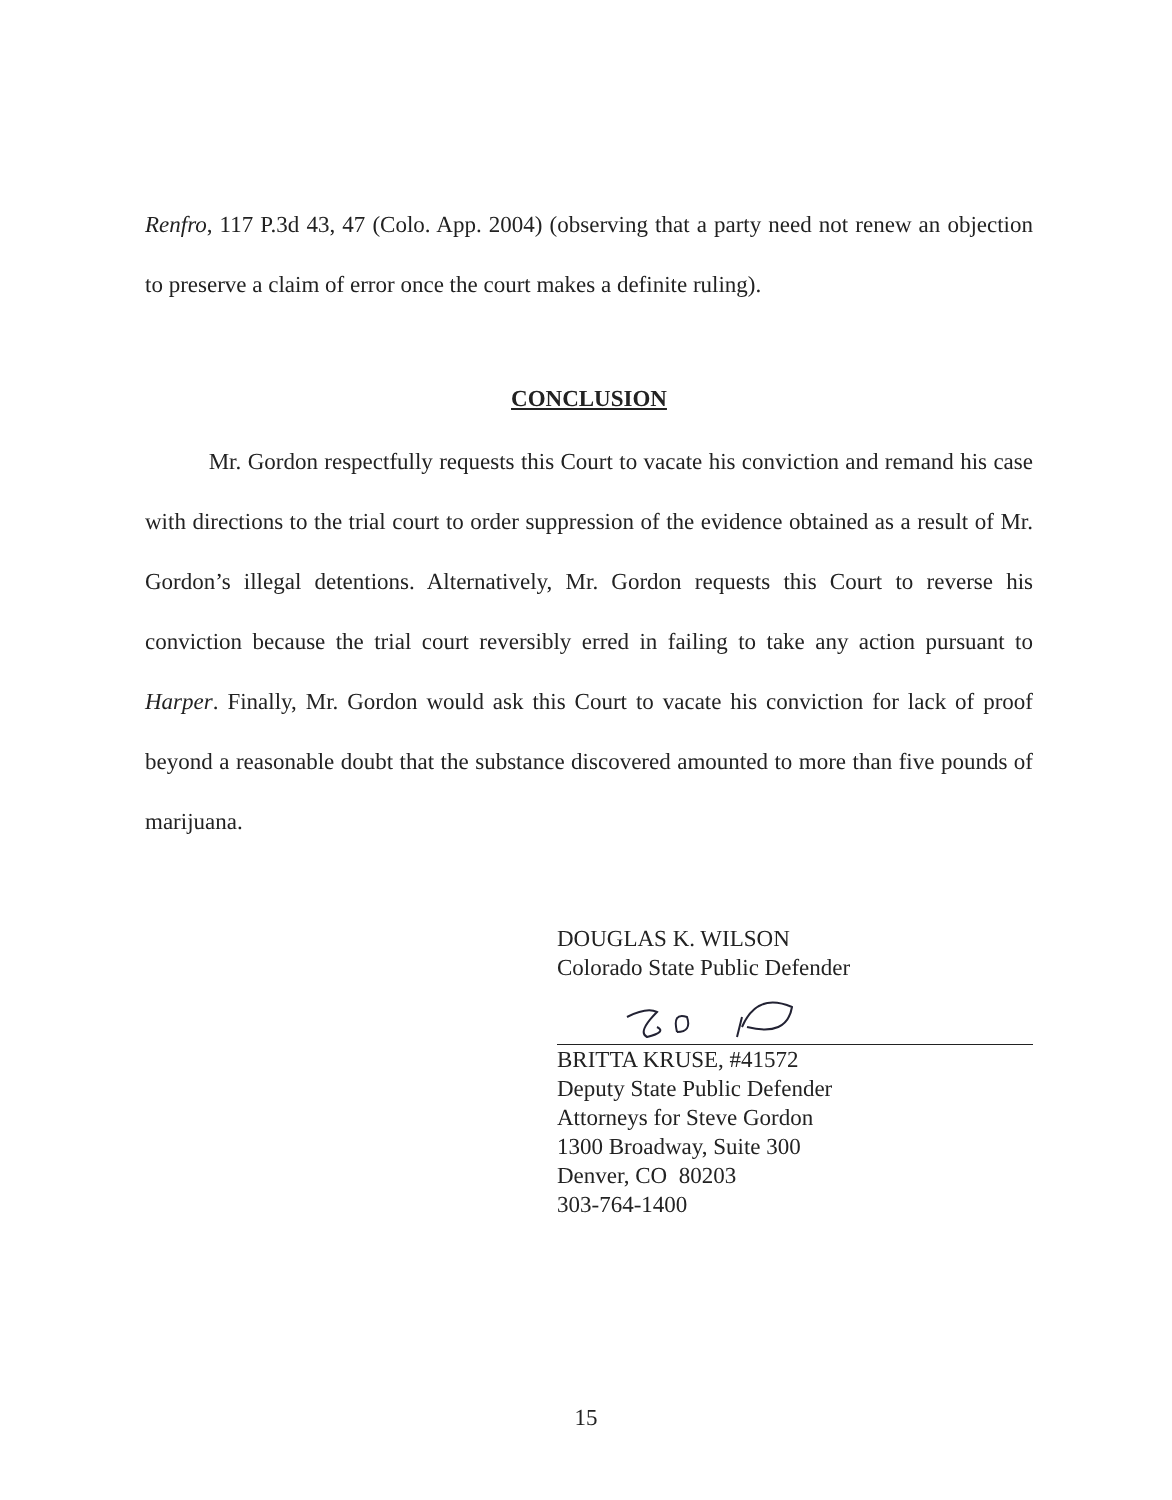Renfro, 117 P.3d 43, 47 (Colo. App. 2004) (observing that a party need not renew an objection to preserve a claim of error once the court makes a definite ruling).
CONCLUSION
Mr. Gordon respectfully requests this Court to vacate his conviction and remand his case with directions to the trial court to order suppression of the evidence obtained as a result of Mr. Gordon’s illegal detentions. Alternatively, Mr. Gordon requests this Court to reverse his conviction because the trial court reversibly erred in failing to take any action pursuant to Harper. Finally, Mr. Gordon would ask this Court to vacate his conviction for lack of proof beyond a reasonable doubt that the substance discovered amounted to more than five pounds of marijuana.
DOUGLAS K. WILSON
Colorado State Public Defender
BRITTA KRUSE, #41572
Deputy State Public Defender
Attorneys for Steve Gordon
1300 Broadway, Suite 300
Denver, CO 80203
303-764-1400
15